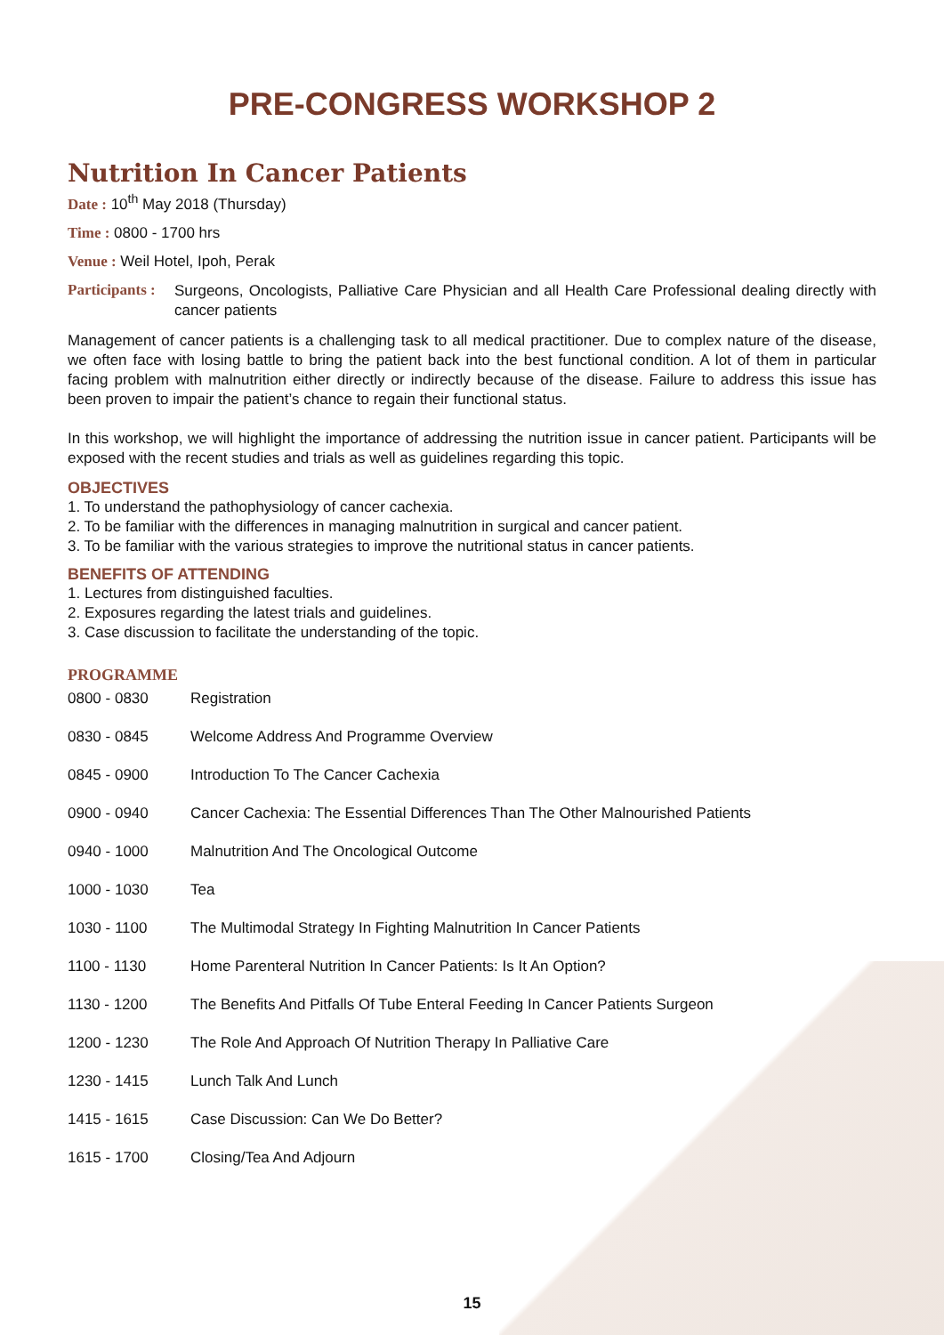PRE-CONGRESS WORKSHOP 2
Nutrition In Cancer Patients
Date : 10<sup>th</sup> May 2018 (Thursday)
Time : 0800 - 1700 hrs
Venue : Weil Hotel, Ipoh, Perak
Participants : Surgeons, Oncologists, Palliative Care Physician and all Health Care Professional dealing directly with cancer patients
Management of cancer patients is a challenging task to all medical practitioner. Due to complex nature of the disease, we often face with losing battle to bring the patient back into the best functional condition. A lot of them in particular facing problem with malnutrition either directly or indirectly because of the disease. Failure to address this issue has been proven to impair the patient’s chance to regain their functional status.
In this workshop, we will highlight the importance of addressing the nutrition issue in cancer patient. Participants will be exposed with the recent studies and trials as well as guidelines regarding this topic.
OBJECTIVES
1. To understand the pathophysiology of cancer cachexia.
2. To be familiar with the differences in managing malnutrition in surgical and cancer patient.
3. To be familiar with the various strategies to improve the nutritional status in cancer patients.
BENEFITS OF ATTENDING
1. Lectures from distinguished faculties.
2. Exposures regarding the latest trials and guidelines.
3. Case discussion to facilitate the understanding of the topic.
PROGRAMME
| 0800 - 0830 | Registration |
| 0830 - 0845 | Welcome Address And Programme Overview |
| 0845 - 0900 | Introduction To The Cancer Cachexia |
| 0900 - 0940 | Cancer Cachexia: The Essential Differences Than The Other Malnourished Patients |
| 0940 - 1000 | Malnutrition And The Oncological Outcome |
| 1000 - 1030 | Tea |
| 1030 - 1100 | The Multimodal Strategy In Fighting Malnutrition In Cancer Patients |
| 1100 - 1130 | Home Parenteral Nutrition In Cancer Patients: Is It An Option? |
| 1130 - 1200 | The Benefits And Pitfalls Of Tube Enteral Feeding In Cancer Patients Surgeon |
| 1200 - 1230 | The Role And Approach Of Nutrition Therapy In Palliative Care |
| 1230 - 1415 | Lunch Talk And Lunch |
| 1415 - 1615 | Case Discussion: Can We Do Better? |
| 1615 - 1700 | Closing/Tea And Adjourn |
15